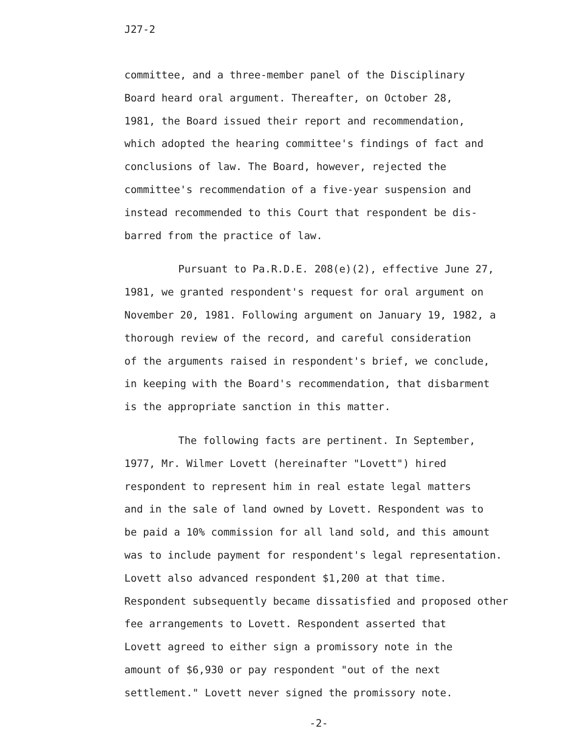J27-2
committee, and a three-member panel of the Disciplinary
Board heard oral argument. Thereafter, on October 28,
1981, the Board issued their report and recommendation,
which adopted the hearing committee's findings of fact and
conclusions of law. The Board, however, rejected the
committee's recommendation of a five-year suspension and
instead recommended to this Court that respondent be dis-
barred from the practice of law.
Pursuant to Pa.R.D.E. 208(e)(2), effective June 27,
1981, we granted respondent's request for oral argument on
November 20, 1981. Following argument on January 19, 1982, a
thorough review of the record, and careful consideration
of the arguments raised in respondent's brief, we conclude,
in keeping with the Board's recommendation, that disbarment
is the appropriate sanction in this matter.
The following facts are pertinent. In September,
1977, Mr. Wilmer Lovett (hereinafter "Lovett") hired
respondent to represent him in real estate legal matters
and in the sale of land owned by Lovett. Respondent was to
be paid a 10% commission for all land sold, and this amount
was to include payment for respondent's legal representation.
Lovett also advanced respondent $1,200 at that time.
Respondent subsequently became dissatisfied and proposed other
fee arrangements to Lovett. Respondent asserted that
Lovett agreed to either sign a promissory note in the
amount of $6,930 or pay respondent "out of the next
settlement." Lovett never signed the promissory note.
-2-